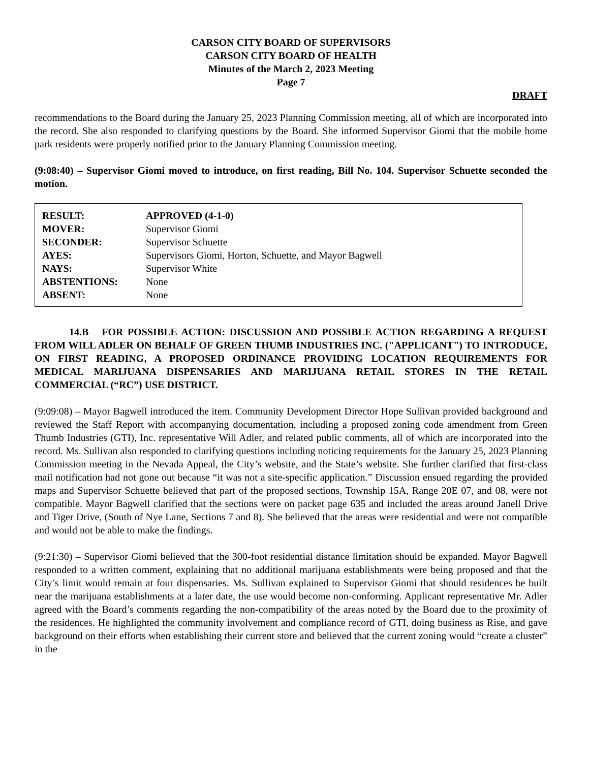CARSON CITY BOARD OF SUPERVISORS
CARSON CITY BOARD OF HEALTH
Minutes of the March 2, 2023 Meeting
Page 7
DRAFT
recommendations to the Board during the January 25, 2023 Planning Commission meeting, all of which are incorporated into the record. She also responded to clarifying questions by the Board. She informed Supervisor Giomi that the mobile home park residents were properly notified prior to the January Planning Commission meeting.
(9:08:40) – Supervisor Giomi moved to introduce, on first reading, Bill No. 104. Supervisor Schuette seconded the motion.
| RESULT: | APPROVED (4-1-0) |
| MOVER: | Supervisor Giomi |
| SECONDER: | Supervisor Schuette |
| AYES: | Supervisors Giomi, Horton, Schuette, and Mayor Bagwell |
| NAYS: | Supervisor White |
| ABSTENTIONS: | None |
| ABSENT: | None |
14.B FOR POSSIBLE ACTION: DISCUSSION AND POSSIBLE ACTION REGARDING A REQUEST FROM WILL ADLER ON BEHALF OF GREEN THUMB INDUSTRIES INC. ("APPLICANT") TO INTRODUCE, ON FIRST READING, A PROPOSED ORDINANCE PROVIDING LOCATION REQUIREMENTS FOR MEDICAL MARIJUANA DISPENSARIES AND MARIJUANA RETAIL STORES IN THE RETAIL COMMERCIAL (“RC”) USE DISTRICT.
(9:09:08) – Mayor Bagwell introduced the item. Community Development Director Hope Sullivan provided background and reviewed the Staff Report with accompanying documentation, including a proposed zoning code amendment from Green Thumb Industries (GTI), Inc. representative Will Adler, and related public comments, all of which are incorporated into the record. Ms. Sullivan also responded to clarifying questions including noticing requirements for the January 25, 2023 Planning Commission meeting in the Nevada Appeal, the City’s website, and the State’s website. She further clarified that first-class mail notification had not gone out because “it was not a site-specific application.” Discussion ensued regarding the provided maps and Supervisor Schuette believed that part of the proposed sections, Township 15A, Range 20E 07, and 08, were not compatible. Mayor Bagwell clarified that the sections were on packet page 635 and included the areas around Janell Drive and Tiger Drive, (South of Nye Lane, Sections 7 and 8). She believed that the areas were residential and were not compatible and would not be able to make the findings.
(9:21:30) – Supervisor Giomi believed that the 300-foot residential distance limitation should be expanded. Mayor Bagwell responded to a written comment, explaining that no additional marijuana establishments were being proposed and that the City’s limit would remain at four dispensaries. Ms. Sullivan explained to Supervisor Giomi that should residences be built near the marijuana establishments at a later date, the use would become non-conforming. Applicant representative Mr. Adler agreed with the Board’s comments regarding the non-compatibility of the areas noted by the Board due to the proximity of the residences. He highlighted the community involvement and compliance record of GTI, doing business as Rise, and gave background on their efforts when establishing their current store and believed that the current zoning would “create a cluster” in the